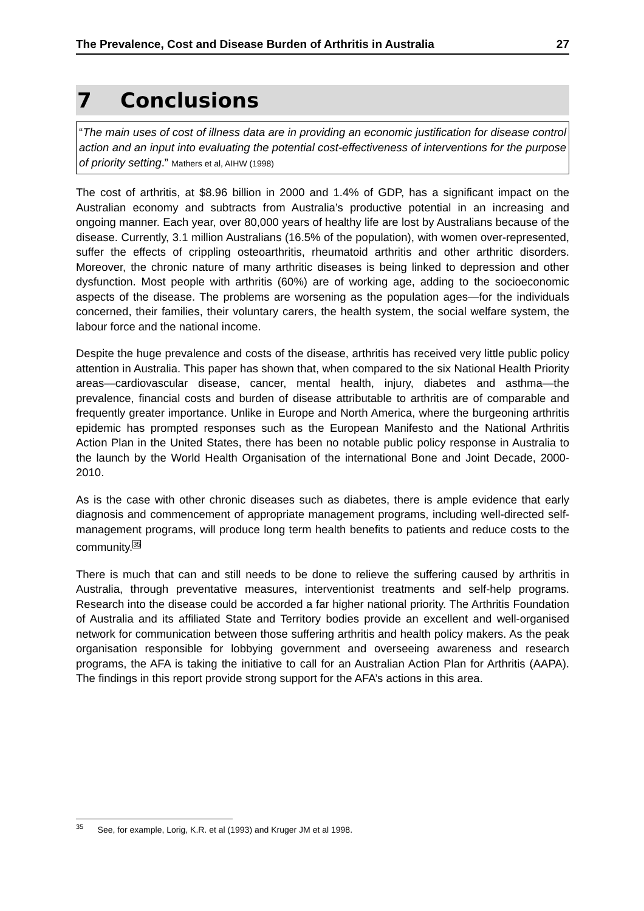The Prevalence, Cost and Disease Burden of Arthritis in Australia 27
7 Conclusions
“The main uses of cost of illness data are in providing an economic justification for disease control action and an input into evaluating the potential cost-effectiveness of interventions for the purpose of priority setting.” Mathers et al, AIHW (1998)
The cost of arthritis, at $8.96 billion in 2000 and 1.4% of GDP, has a significant impact on the Australian economy and subtracts from Australia’s productive potential in an increasing and ongoing manner. Each year, over 80,000 years of healthy life are lost by Australians because of the disease. Currently, 3.1 million Australians (16.5% of the population), with women over-represented, suffer the effects of crippling osteoarthritis, rheumatoid arthritis and other arthritic disorders. Moreover, the chronic nature of many arthritic diseases is being linked to depression and other dysfunction. Most people with arthritis (60%) are of working age, adding to the socioeconomic aspects of the disease. The problems are worsening as the population ages—for the individuals concerned, their families, their voluntary carers, the health system, the social welfare system, the labour force and the national income.
Despite the huge prevalence and costs of the disease, arthritis has received very little public policy attention in Australia. This paper has shown that, when compared to the six National Health Priority areas—cardiovascular disease, cancer, mental health, injury, diabetes and asthma—the prevalence, financial costs and burden of disease attributable to arthritis are of comparable and frequently greater importance. Unlike in Europe and North America, where the burgeoning arthritis epidemic has prompted responses such as the European Manifesto and the National Arthritis Action Plan in the United States, there has been no notable public policy response in Australia to the launch by the World Health Organisation of the international Bone and Joint Decade, 2000-2010.
As is the case with other chronic diseases such as diabetes, there is ample evidence that early diagnosis and commencement of appropriate management programs, including well-directed self-management programs, will produce long term health benefits to patients and reduce costs to the community.<sup>35</sup>
There is much that can and still needs to be done to relieve the suffering caused by arthritis in Australia, through preventative measures, interventionist treatments and self-help programs. Research into the disease could be accorded a far higher national priority. The Arthritis Foundation of Australia and its affiliated State and Territory bodies provide an excellent and well-organised network for communication between those suffering arthritis and health policy makers. As the peak organisation responsible for lobbying government and overseeing awareness and research programs, the AFA is taking the initiative to call for an Australian Action Plan for Arthritis (AAPA). The findings in this report provide strong support for the AFA’s actions in this area.
<sup>35</sup> See, for example, Lorig, K.R. et al (1993) and Kruger JM et al 1998.